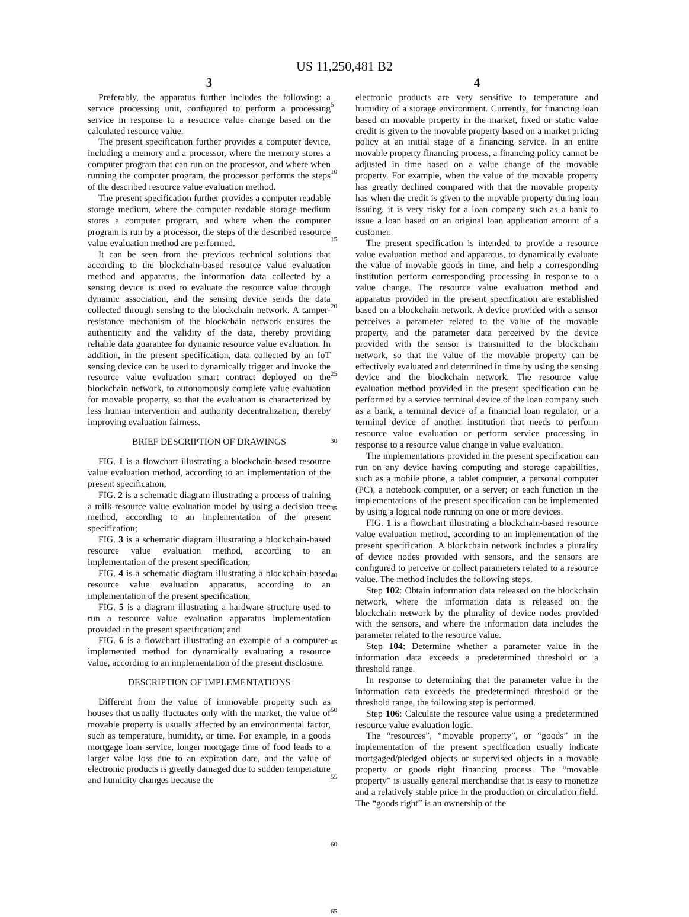US 11,250,481 B2
3
Preferably, the apparatus further includes the following: a service processing unit, configured to perform a processing service in response to a resource value change based on the calculated resource value.
The present specification further provides a computer device, including a memory and a processor, where the memory stores a computer program that can run on the processor, and where when running the computer program, the processor performs the steps of the described resource value evaluation method.
The present specification further provides a computer readable storage medium, where the computer readable storage medium stores a computer program, and where when the computer program is run by a processor, the steps of the described resource value evaluation method are performed.
It can be seen from the previous technical solutions that according to the blockchain-based resource value evaluation method and apparatus, the information data collected by a sensing device is used to evaluate the resource value through dynamic association, and the sensing device sends the data collected through sensing to the blockchain network. A tamper-resistance mechanism of the blockchain network ensures the authenticity and the validity of the data, thereby providing reliable data guarantee for dynamic resource value evaluation. In addition, in the present specification, data collected by an IoT sensing device can be used to dynamically trigger and invoke the resource value evaluation smart contract deployed on the blockchain network, to autonomously complete value evaluation for movable property, so that the evaluation is characterized by less human intervention and authority decentralization, thereby improving evaluation fairness.
BRIEF DESCRIPTION OF DRAWINGS
FIG. 1 is a flowchart illustrating a blockchain-based resource value evaluation method, according to an implementation of the present specification;
FIG. 2 is a schematic diagram illustrating a process of training a milk resource value evaluation model by using a decision tree method, according to an implementation of the present specification;
FIG. 3 is a schematic diagram illustrating a blockchain-based resource value evaluation method, according to an implementation of the present specification;
FIG. 4 is a schematic diagram illustrating a blockchain-based resource value evaluation apparatus, according to an implementation of the present specification;
FIG. 5 is a diagram illustrating a hardware structure used to run a resource value evaluation apparatus implementation provided in the present specification; and
FIG. 6 is a flowchart illustrating an example of a computer-implemented method for dynamically evaluating a resource value, according to an implementation of the present disclosure.
DESCRIPTION OF IMPLEMENTATIONS
Different from the value of immovable property such as houses that usually fluctuates only with the market, the value of movable property is usually affected by an environmental factor, such as temperature, humidity, or time. For example, in a goods mortgage loan service, longer mortgage time of food leads to a larger value loss due to an expiration date, and the value of electronic products is greatly damaged due to sudden temperature and humidity changes because the
5
10
15
20
25
30
35
40
45
50
55
60
65
4
electronic products are very sensitive to temperature and humidity of a storage environment. Currently, for financing loan based on movable property in the market, fixed or static value credit is given to the movable property based on a market pricing policy at an initial stage of a financing service. In an entire movable property financing process, a financing policy cannot be adjusted in time based on a value change of the movable property. For example, when the value of the movable property has greatly declined compared with that the movable property has when the credit is given to the movable property during loan issuing, it is very risky for a loan company such as a bank to issue a loan based on an original loan application amount of a customer.
The present specification is intended to provide a resource value evaluation method and apparatus, to dynamically evaluate the value of movable goods in time, and help a corresponding institution perform corresponding processing in response to a value change. The resource value evaluation method and apparatus provided in the present specification are established based on a blockchain network. A device provided with a sensor perceives a parameter related to the value of the movable property, and the parameter data perceived by the device provided with the sensor is transmitted to the blockchain network, so that the value of the movable property can be effectively evaluated and determined in time by using the sensing device and the blockchain network. The resource value evaluation method provided in the present specification can be performed by a service terminal device of the loan company such as a bank, a terminal device of a financial loan regulator, or a terminal device of another institution that needs to perform resource value evaluation or perform service processing in response to a resource value change in value evaluation.
The implementations provided in the present specification can run on any device having computing and storage capabilities, such as a mobile phone, a tablet computer, a personal computer (PC), a notebook computer, or a server; or each function in the implementations of the present specification can be implemented by using a logical node running on one or more devices.
FIG. 1 is a flowchart illustrating a blockchain-based resource value evaluation method, according to an implementation of the present specification. A blockchain network includes a plurality of device nodes provided with sensors, and the sensors are configured to perceive or collect parameters related to a resource value. The method includes the following steps.
Step 102: Obtain information data released on the blockchain network, where the information data is released on the blockchain network by the plurality of device nodes provided with the sensors, and where the information data includes the parameter related to the resource value.
Step 104: Determine whether a parameter value in the information data exceeds a predetermined threshold or a threshold range.
In response to determining that the parameter value in the information data exceeds the predetermined threshold or the threshold range, the following step is performed.
Step 106: Calculate the resource value using a predetermined resource value evaluation logic.
The “resources”, “movable property”, or “goods” in the implementation of the present specification usually indicate mortgaged/pledged objects or supervised objects in a movable property or goods right financing process. The “movable property” is usually general merchandise that is easy to monetize and a relatively stable price in the production or circulation field. The “goods right” is an ownership of the